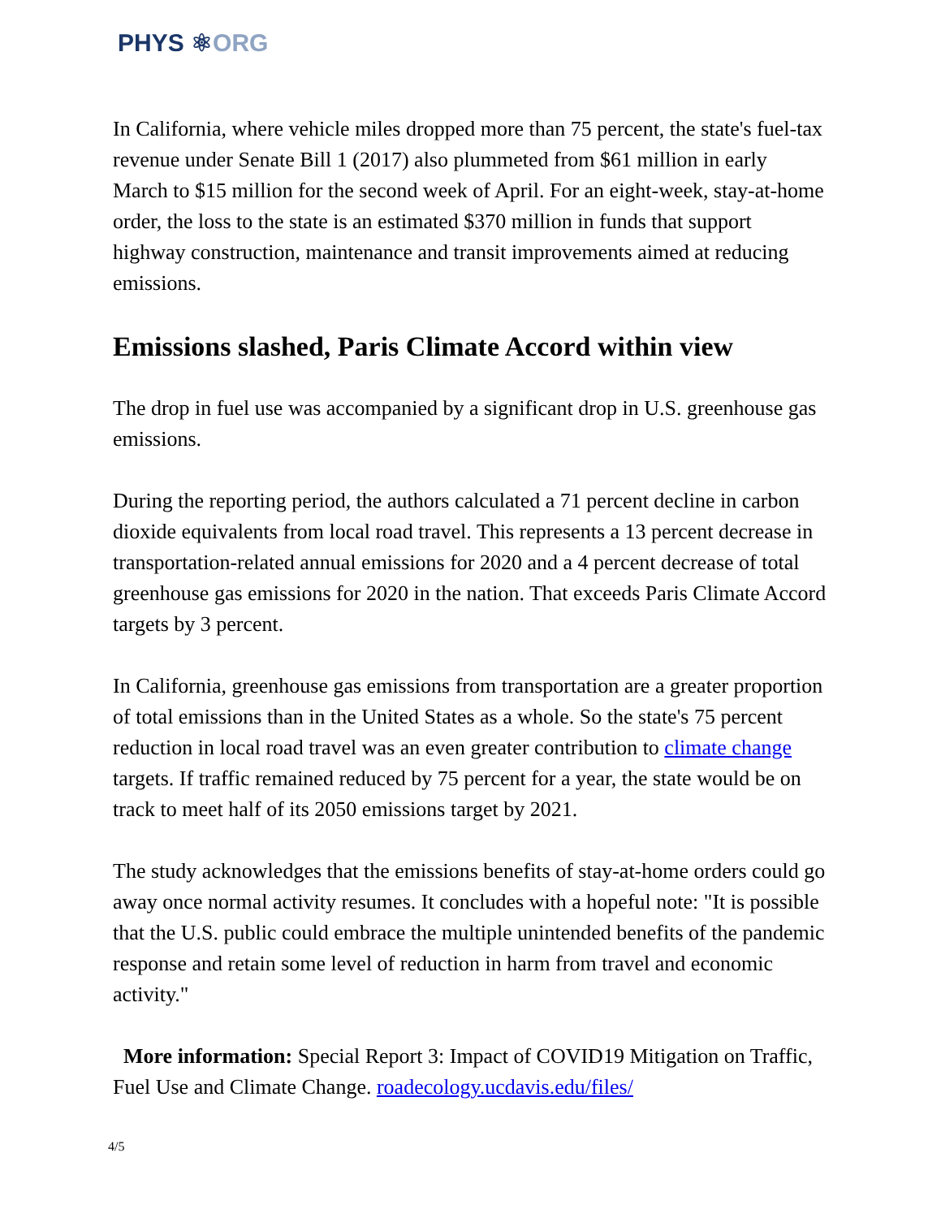PHYS ⚛ORG
In California, where vehicle miles dropped more than 75 percent, the state's fuel-tax revenue under Senate Bill 1 (2017) also plummeted from $61 million in early March to $15 million for the second week of April. For an eight-week, stay-at-home order, the loss to the state is an estimated $370 million in funds that support highway construction, maintenance and transit improvements aimed at reducing emissions.
Emissions slashed, Paris Climate Accord within view
The drop in fuel use was accompanied by a significant drop in U.S. greenhouse gas emissions.
During the reporting period, the authors calculated a 71 percent decline in carbon dioxide equivalents from local road travel. This represents a 13 percent decrease in transportation-related annual emissions for 2020 and a 4 percent decrease of total greenhouse gas emissions for 2020 in the nation. That exceeds Paris Climate Accord targets by 3 percent.
In California, greenhouse gas emissions from transportation are a greater proportion of total emissions than in the United States as a whole. So the state's 75 percent reduction in local road travel was an even greater contribution to climate change targets. If traffic remained reduced by 75 percent for a year, the state would be on track to meet half of its 2050 emissions target by 2021.
The study acknowledges that the emissions benefits of stay-at-home orders could go away once normal activity resumes. It concludes with a hopeful note: "It is possible that the U.S. public could embrace the multiple unintended benefits of the pandemic response and retain some level of reduction in harm from travel and economic activity."
More information: Special Report 3: Impact of COVID19 Mitigation on Traffic, Fuel Use and Climate Change. roadecology.ucdavis.edu/files/
4/5